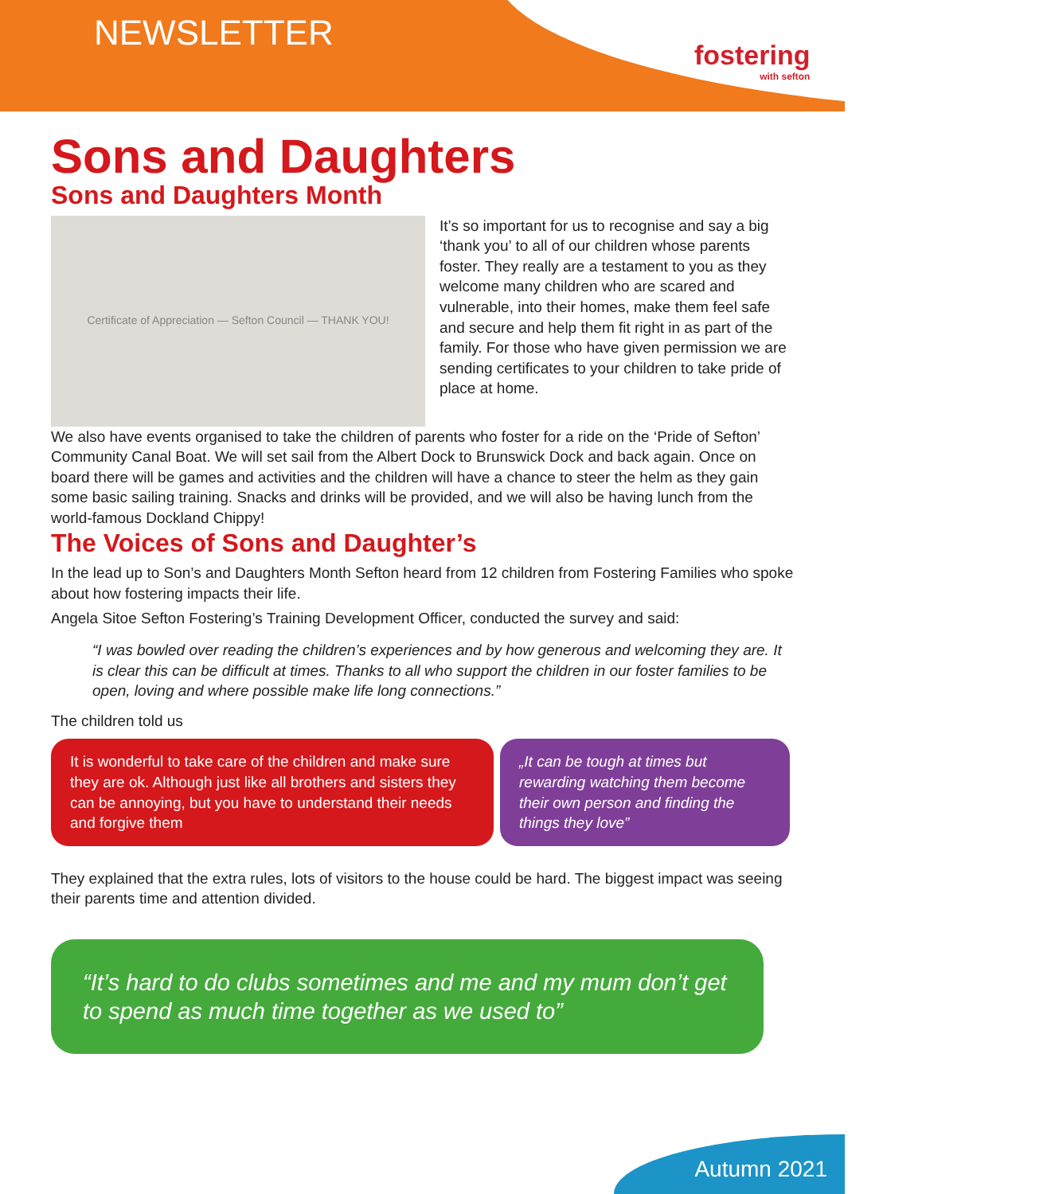NEWSLETTER
fostering
with sefton
Sons and Daughters
Sons and Daughters Month
Certificate of Appreciation — Sefton Council — THANK YOU!
It’s so important for us to recognise and say a big ‘thank you’ to all of our children whose parents foster. They really are a testament to you as they welcome many children who are scared and vulnerable, into their homes, make them feel safe and secure and help them fit right in as part of the family. For those who have given permission we are sending certificates to your children to take pride of place at home.
We also have events organised to take the children of parents who foster for a ride on the ‘Pride of Sefton’ Community Canal Boat. We will set sail from the Albert Dock to Brunswick Dock and back again. Once on board there will be games and activities and the children will have a chance to steer the helm as they gain some basic sailing training. Snacks and drinks will be provided, and we will also be having lunch from the world-famous Dockland Chippy!
The Voices of Sons and Daughter’s
In the lead up to Son’s and Daughters Month Sefton heard from 12 children from Fostering Families who spoke about how fostering impacts their life.
Angela Sitoe Sefton Fostering’s Training Development Officer, conducted the survey and said:
“I was bowled over reading the children’s experiences and by how generous and welcoming they are. It is clear this can be difficult at times. Thanks to all who support the children in our foster families to be open, loving and where possible make life long connections.”
The children told us
It is wonderful to take care of the children and make sure they are ok. Although just like all brothers and sisters they can be annoying, but you have to understand their needs and forgive them
„It can be tough at times but rewarding watching them become their own person and finding the things they love”
They explained that the extra rules, lots of visitors to the house could be hard. The biggest impact was seeing their parents time and attention divided.
“It’s hard to do clubs sometimes and me and my mum don’t get to spend as much time together as we used to”
Autumn 2021